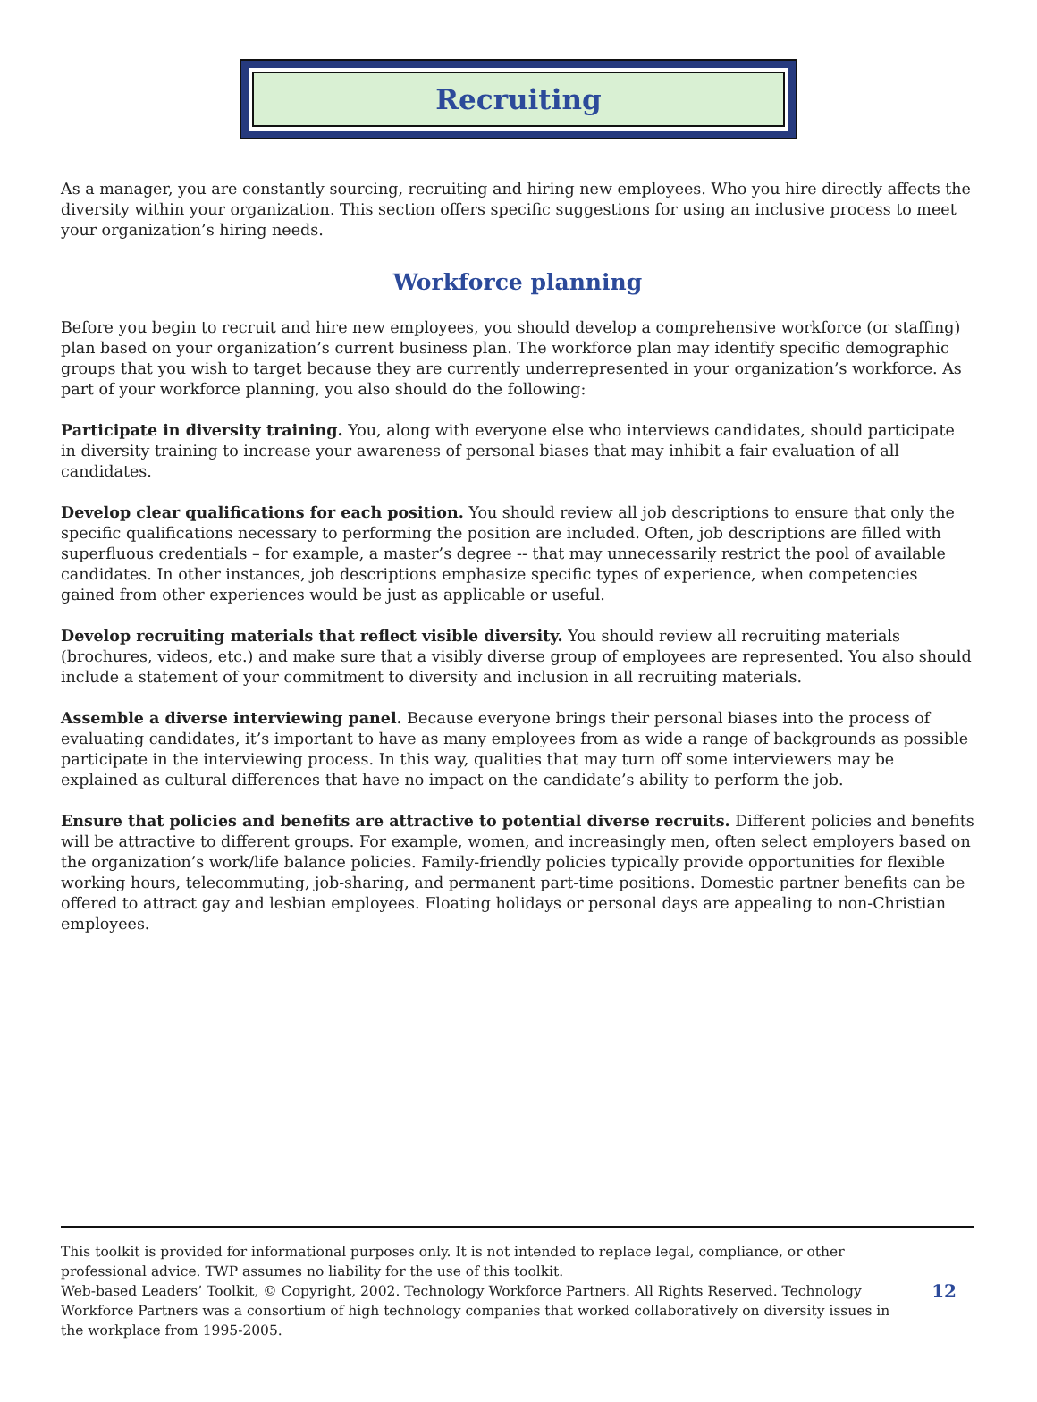Recruiting
As a manager, you are constantly sourcing, recruiting and hiring new employees. Who you hire directly affects the diversity within your organization. This section offers specific suggestions for using an inclusive process to meet your organization’s hiring needs.
Workforce planning
Before you begin to recruit and hire new employees, you should develop a comprehensive workforce (or staffing) plan based on your organization’s current business plan. The workforce plan may identify specific demographic groups that you wish to target because they are currently underrepresented in your organization’s workforce. As part of your workforce planning, you also should do the following:
Participate in diversity training. You, along with everyone else who interviews candidates, should participate in diversity training to increase your awareness of personal biases that may inhibit a fair evaluation of all candidates.
Develop clear qualifications for each position. You should review all job descriptions to ensure that only the specific qualifications necessary to performing the position are included. Often, job descriptions are filled with superfluous credentials – for example, a master’s degree -- that may unnecessarily restrict the pool of available candidates. In other instances, job descriptions emphasize specific types of experience, when competencies gained from other experiences would be just as applicable or useful.
Develop recruiting materials that reflect visible diversity. You should review all recruiting materials (brochures, videos, etc.) and make sure that a visibly diverse group of employees are represented. You also should include a statement of your commitment to diversity and inclusion in all recruiting materials.
Assemble a diverse interviewing panel. Because everyone brings their personal biases into the process of evaluating candidates, it’s important to have as many employees from as wide a range of backgrounds as possible participate in the interviewing process. In this way, qualities that may turn off some interviewers may be explained as cultural differences that have no impact on the candidate’s ability to perform the job.
Ensure that policies and benefits are attractive to potential diverse recruits. Different policies and benefits will be attractive to different groups. For example, women, and increasingly men, often select employers based on the organization’s work/life balance policies. Family-friendly policies typically provide opportunities for flexible working hours, telecommuting, job-sharing, and permanent part-time positions. Domestic partner benefits can be offered to attract gay and lesbian employees. Floating holidays or personal days are appealing to non-Christian employees.
This toolkit is provided for informational purposes only. It is not intended to replace legal, compliance, or other professional advice. TWP assumes no liability for the use of this toolkit.
Web-based Leaders’ Toolkit, © Copyright, 2002. Technology Workforce Partners. All Rights Reserved. Technology Workforce Partners was a consortium of high technology companies that worked collaboratively on diversity issues in the workplace from 1995-2005.
12